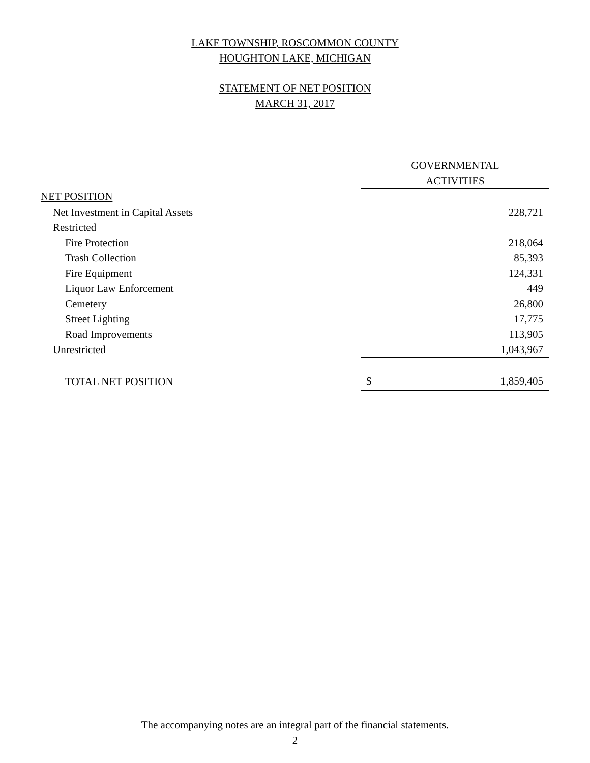LAKE TOWNSHIP, ROSCOMMON COUNTY
HOUGHTON LAKE, MICHIGAN
STATEMENT OF NET POSITION
MARCH 31, 2017
| | GOVERNMENTAL | |
| | ACTIVITIES | |
| NET POSITION | | |
| Net Investment in Capital Assets | 228,721 | |
| Restricted | | |
| Fire Protection | 218,064 | |
| Trash Collection | 85,393 | |
| Fire Equipment | 124,331 | |
| Liquor Law Enforcement | 449 | |
| Cemetery | 26,800 | |
| Street Lighting | 17,775 | |
| Road Improvements | 113,905 | |
| Unrestricted | 1,043,967 | |
| TOTAL NET POSITION | $ | 1,859,405 |
The accompanying notes are an integral part of the financial statements.
2